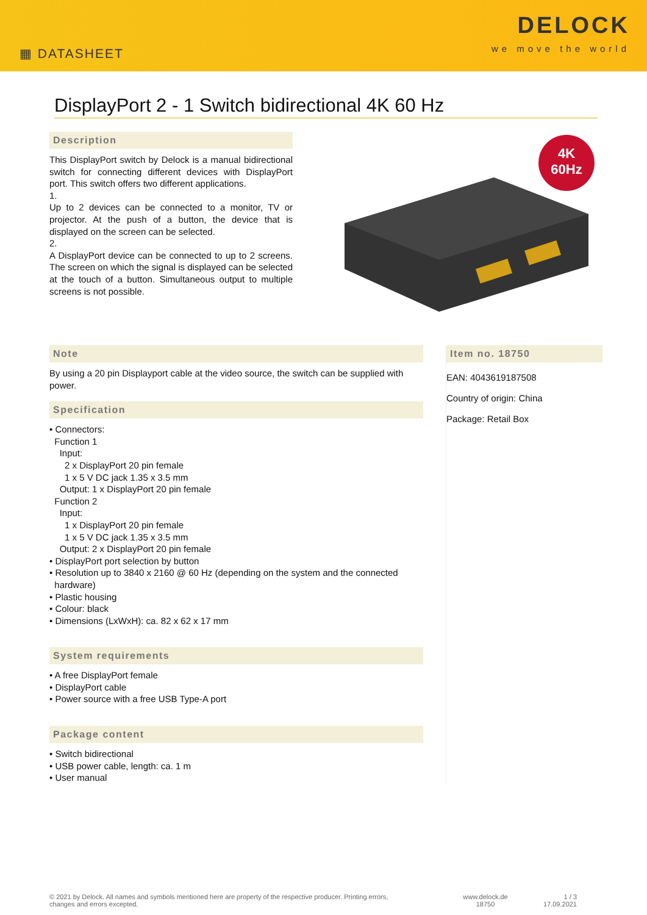▦ DATASHEET
DELOCK
we move the world
DisplayPort 2 - 1 Switch bidirectional 4K 60 Hz
Description
This DisplayPort switch by Delock is a manual bidirectional switch for connecting different devices with DisplayPort port. This switch offers two different applications.
1.
Up to 2 devices can be connected to a monitor, TV or projector. At the push of a button, the device that is displayed on the screen can be selected.
2.
A DisplayPort device can be connected to up to 2 screens. The screen on which the signal is displayed can be selected at the touch of a button. Simultaneous output to multiple screens is not possible.
4K
60Hz
Note
By using a 20 pin Displayport cable at the video source, the switch can be supplied with power.
Specification
• Connectors:
Function 1
Input:
2 x DisplayPort 20 pin female
1 x 5 V DC jack 1.35 x 3.5 mm
Output: 1 x DisplayPort 20 pin female
Function 2
Input:
1 x DisplayPort 20 pin female
1 x 5 V DC jack 1.35 x 3.5 mm
Output: 2 x DisplayPort 20 pin female
• DisplayPort port selection by button
• Resolution up to 3840 x 2160 @ 60 Hz (depending on the system and the connected
hardware)
• Plastic housing
• Colour: black
• Dimensions (LxWxH): ca. 82 x 62 x 17 mm
System requirements
• A free DisplayPort female
• DisplayPort cable
• Power source with a free USB Type-A port
Package content
• Switch bidirectional
• USB power cable, length: ca. 1 m
• User manual
Item no. 18750
EAN: 4043619187508
Country of origin: China
Package: Retail Box
© 2021 by Delock. All names and symbols mentioned here are property of the respective producer. Printing errors,
changes and errors excepted.
www.delock.de
18750
1 / 3
17.09.2021